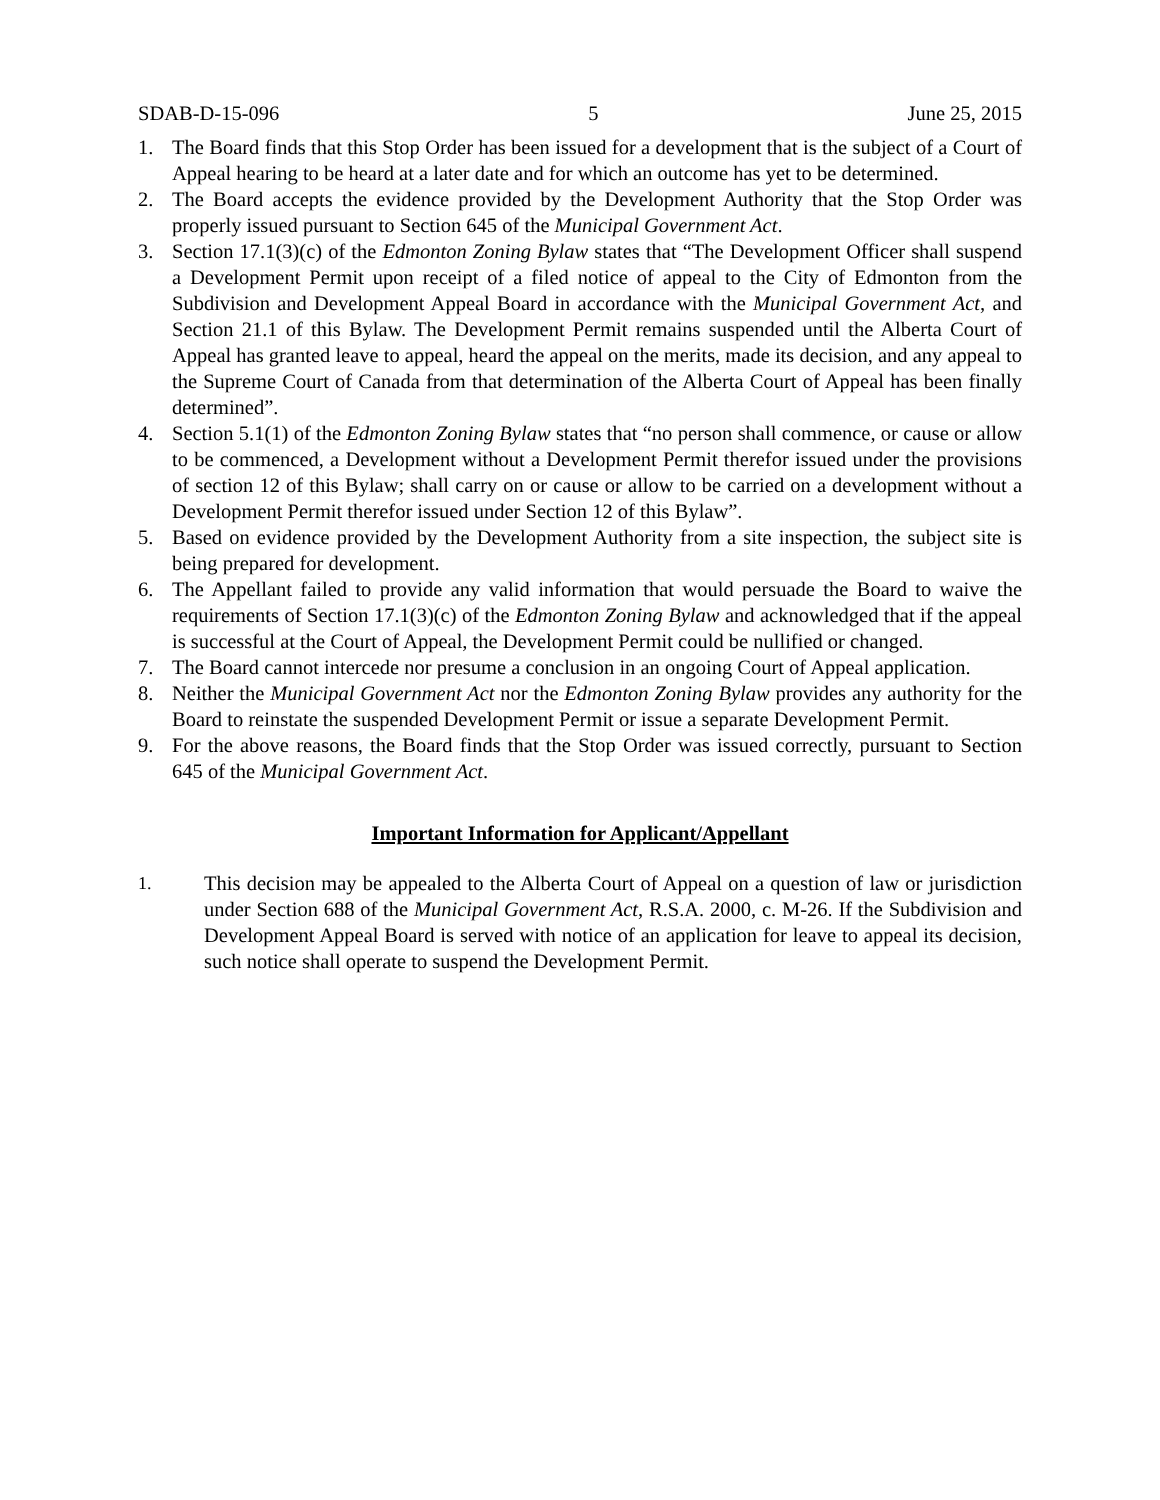SDAB-D-15-096 5 June 25, 2015
1. The Board finds that this Stop Order has been issued for a development that is the subject of a Court of Appeal hearing to be heard at a later date and for which an outcome has yet to be determined.
2. The Board accepts the evidence provided by the Development Authority that the Stop Order was properly issued pursuant to Section 645 of the Municipal Government Act.
3. Section 17.1(3)(c) of the Edmonton Zoning Bylaw states that “The Development Officer shall suspend a Development Permit upon receipt of a filed notice of appeal to the City of Edmonton from the Subdivision and Development Appeal Board in accordance with the Municipal Government Act, and Section 21.1 of this Bylaw. The Development Permit remains suspended until the Alberta Court of Appeal has granted leave to appeal, heard the appeal on the merits, made its decision, and any appeal to the Supreme Court of Canada from that determination of the Alberta Court of Appeal has been finally determined”.
4. Section 5.1(1) of the Edmonton Zoning Bylaw states that “no person shall commence, or cause or allow to be commenced, a Development without a Development Permit therefor issued under the provisions of section 12 of this Bylaw; shall carry on or cause or allow to be carried on a development without a Development Permit therefor issued under Section 12 of this Bylaw”.
5. Based on evidence provided by the Development Authority from a site inspection, the subject site is being prepared for development.
6. The Appellant failed to provide any valid information that would persuade the Board to waive the requirements of Section 17.1(3)(c) of the Edmonton Zoning Bylaw and acknowledged that if the appeal is successful at the Court of Appeal, the Development Permit could be nullified or changed.
7. The Board cannot intercede nor presume a conclusion in an ongoing Court of Appeal application.
8. Neither the Municipal Government Act nor the Edmonton Zoning Bylaw provides any authority for the Board to reinstate the suspended Development Permit or issue a separate Development Permit.
9. For the above reasons, the Board finds that the Stop Order was issued correctly, pursuant to Section 645 of the Municipal Government Act.
Important Information for Applicant/Appellant
1. This decision may be appealed to the Alberta Court of Appeal on a question of law or jurisdiction under Section 688 of the Municipal Government Act, R.S.A. 2000, c. M-26. If the Subdivision and Development Appeal Board is served with notice of an application for leave to appeal its decision, such notice shall operate to suspend the Development Permit.